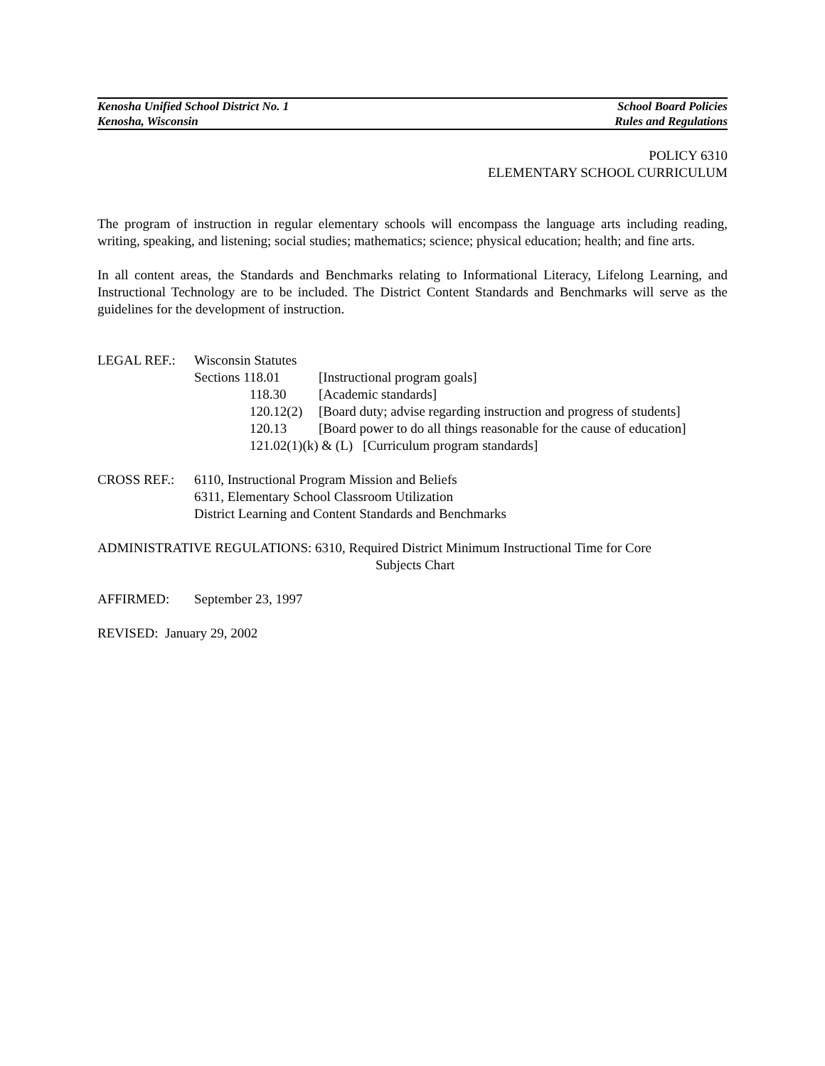Kenosha Unified School District No. 1
Kenosha, Wisconsin
School Board Policies
Rules and Regulations
POLICY 6310
ELEMENTARY SCHOOL CURRICULUM
The program of instruction in regular elementary schools will encompass the language arts including reading, writing, speaking, and listening; social studies; mathematics; science; physical education; health; and fine arts.
In all content areas, the Standards and Benchmarks relating to Informational Literacy, Lifelong Learning, and Instructional Technology are to be included. The District Content Standards and Benchmarks will serve as the guidelines for the development of instruction.
LEGAL REF.: Wisconsin Statutes
Sections 118.01 [Instructional program goals]
118.30 [Academic standards]
120.12(2)
[Board duty; advise regarding instruction and progress of students]
120.13 [Board power to do all things reasonable for the cause of education]
121.02(1)(k) & (L) [Curriculum program standards]
CROSS REF.: 6110, Instructional Program Mission and Beliefs
6311, Elementary School Classroom Utilization
District Learning and Content Standards and Benchmarks
ADMINISTRATIVE REGULATIONS: 6310, Required District Minimum Instructional Time for Core
Subjects Chart
AFFIRMED: September 23, 1997
REVISED: January 29, 2002